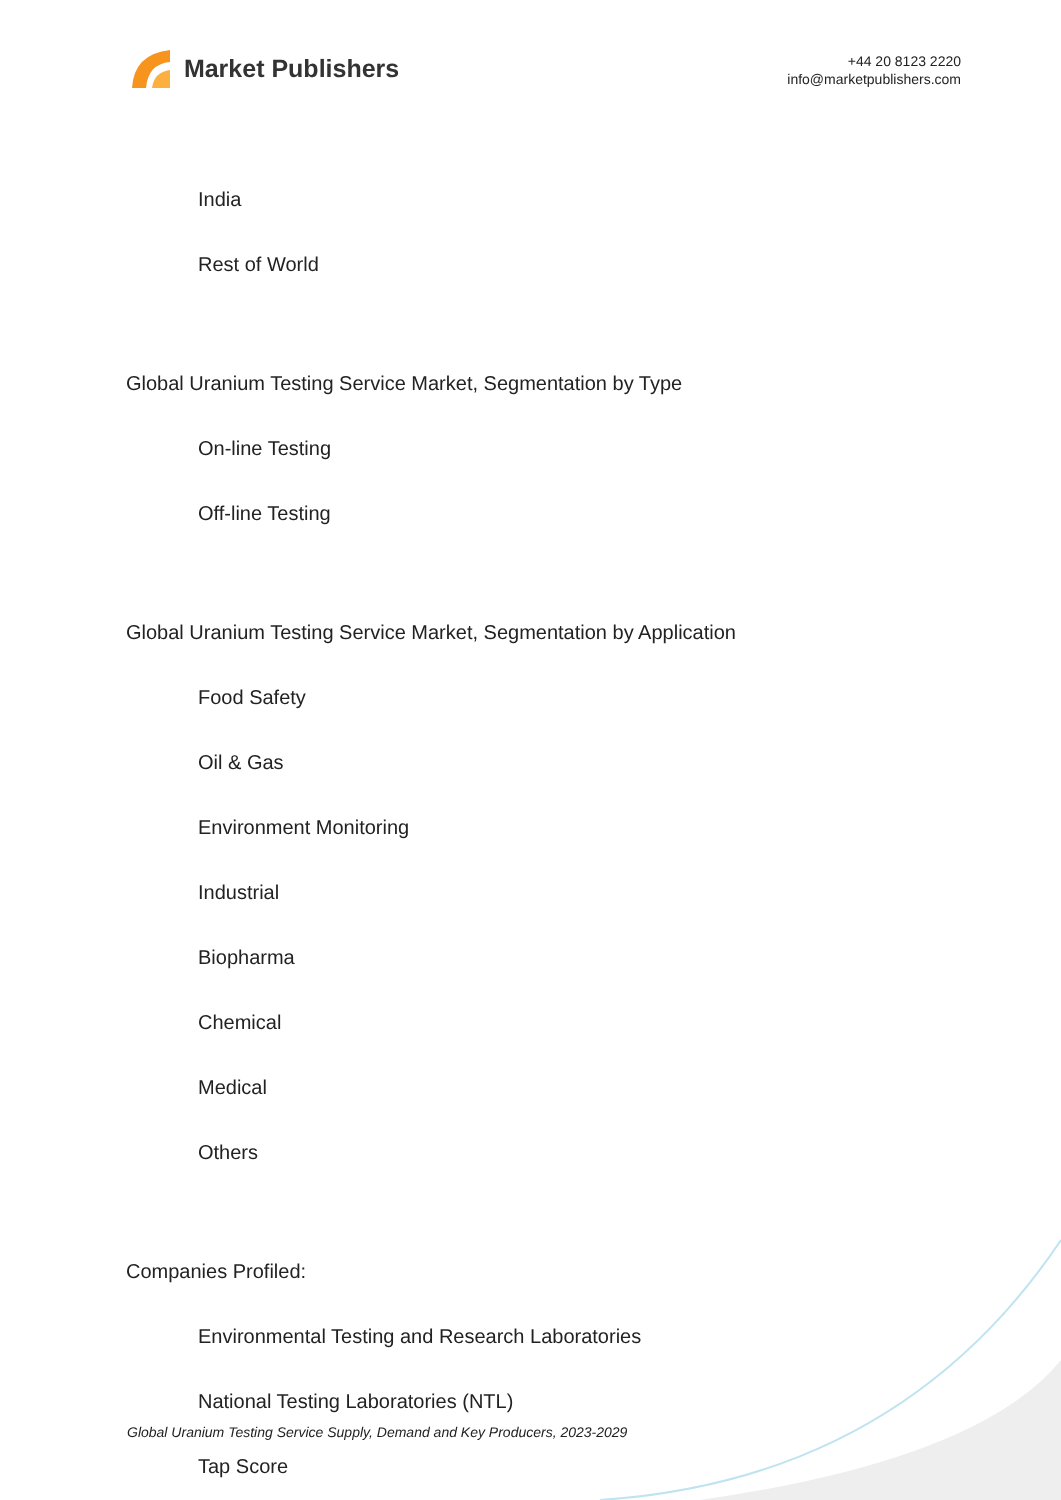Market Publishers
+44 20 8123 2220
info@marketpublishers.com
India
Rest of World
Global Uranium Testing Service Market, Segmentation by Type
On-line Testing
Off-line Testing
Global Uranium Testing Service Market, Segmentation by Application
Food Safety
Oil & Gas
Environment Monitoring
Industrial
Biopharma
Chemical
Medical
Others
Companies Profiled:
Environmental Testing and Research Laboratories
National Testing Laboratories (NTL)
Tap Score
Global Uranium Testing Service Supply, Demand and Key Producers, 2023-2029